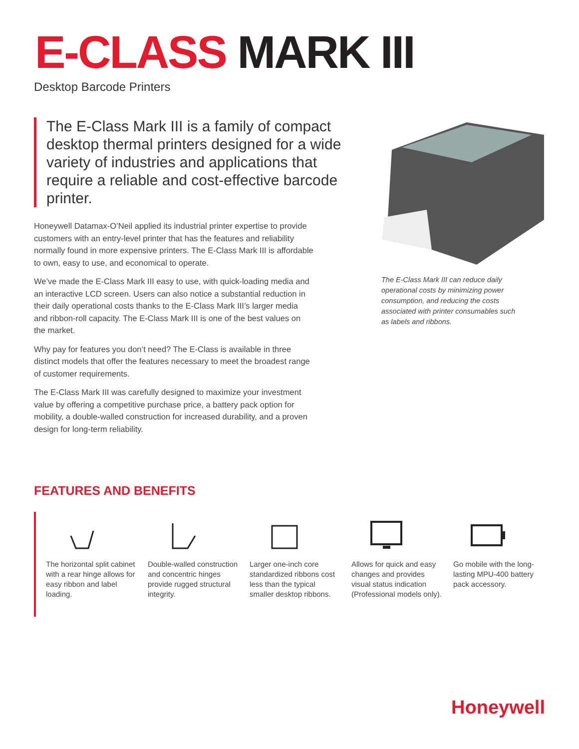E-CLASS MARK III
Desktop Barcode Printers
The E-Class Mark III is a family of compact desktop thermal printers designed for a wide variety of industries and applications that require a reliable and cost-effective barcode printer.
Honeywell Datamax-O’Neil applied its industrial printer expertise to provide customers with an entry-level printer that has the features and reliability normally found in more expensive printers. The E-Class Mark III is affordable to own, easy to use, and economical to operate.
We’ve made the E-Class Mark III easy to use, with quick-loading media and an interactive LCD screen. Users can also notice a substantial reduction in their daily operational costs thanks to the E-Class Mark III’s larger media and ribbon-roll capacity. The E-Class Mark III is one of the best values on the market.
Why pay for features you don’t need? The E-Class is available in three distinct models that offer the features necessary to meet the broadest range of customer requirements.
The E-Class Mark III was carefully designed to maximize your investment value by offering a competitive purchase price, a battery pack option for mobility, a double-walled construction for increased durability, and a proven design for long-term reliability.
The E-Class Mark III can reduce daily operational costs by minimizing power consumption, and reducing the costs associated with printer consumables such as labels and ribbons.
FEATURES AND BENEFITS
The horizontal split cabinet with a rear hinge allows for easy ribbon and label loading.
Double-walled construction and concentric hinges provide rugged structural integrity.
Larger one-inch core standardized ribbons cost less than the typical smaller desktop ribbons.
Allows for quick and easy changes and provides visual status indication (Professional models only).
Go mobile with the long-lasting MPU-400 battery pack accessory.
Honeywell